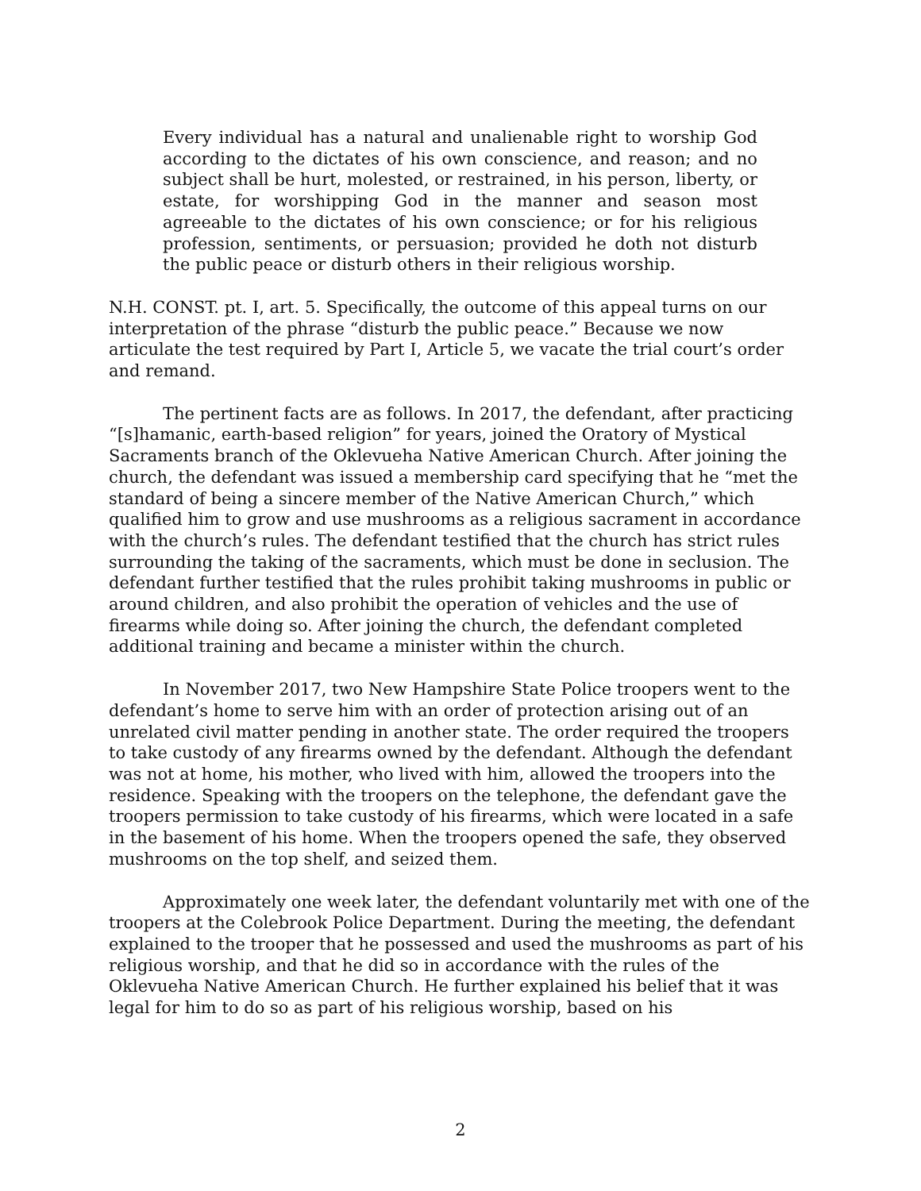Every individual has a natural and unalienable right to worship God according to the dictates of his own conscience, and reason; and no subject shall be hurt, molested, or restrained, in his person, liberty, or estate, for worshipping God in the manner and season most agreeable to the dictates of his own conscience; or for his religious profession, sentiments, or persuasion; provided he doth not disturb the public peace or disturb others in their religious worship.
N.H. CONST. pt. I, art. 5. Specifically, the outcome of this appeal turns on our interpretation of the phrase “disturb the public peace.” Because we now articulate the test required by Part I, Article 5, we vacate the trial court’s order and remand.
The pertinent facts are as follows. In 2017, the defendant, after practicing “[s]hamanic, earth-based religion” for years, joined the Oratory of Mystical Sacraments branch of the Oklevueha Native American Church. After joining the church, the defendant was issued a membership card specifying that he “met the standard of being a sincere member of the Native American Church,” which qualified him to grow and use mushrooms as a religious sacrament in accordance with the church’s rules. The defendant testified that the church has strict rules surrounding the taking of the sacraments, which must be done in seclusion. The defendant further testified that the rules prohibit taking mushrooms in public or around children, and also prohibit the operation of vehicles and the use of firearms while doing so. After joining the church, the defendant completed additional training and became a minister within the church.
In November 2017, two New Hampshire State Police troopers went to the defendant’s home to serve him with an order of protection arising out of an unrelated civil matter pending in another state. The order required the troopers to take custody of any firearms owned by the defendant. Although the defendant was not at home, his mother, who lived with him, allowed the troopers into the residence. Speaking with the troopers on the telephone, the defendant gave the troopers permission to take custody of his firearms, which were located in a safe in the basement of his home. When the troopers opened the safe, they observed mushrooms on the top shelf, and seized them.
Approximately one week later, the defendant voluntarily met with one of the troopers at the Colebrook Police Department. During the meeting, the defendant explained to the trooper that he possessed and used the mushrooms as part of his religious worship, and that he did so in accordance with the rules of the Oklevueha Native American Church. He further explained his belief that it was legal for him to do so as part of his religious worship, based on his
2